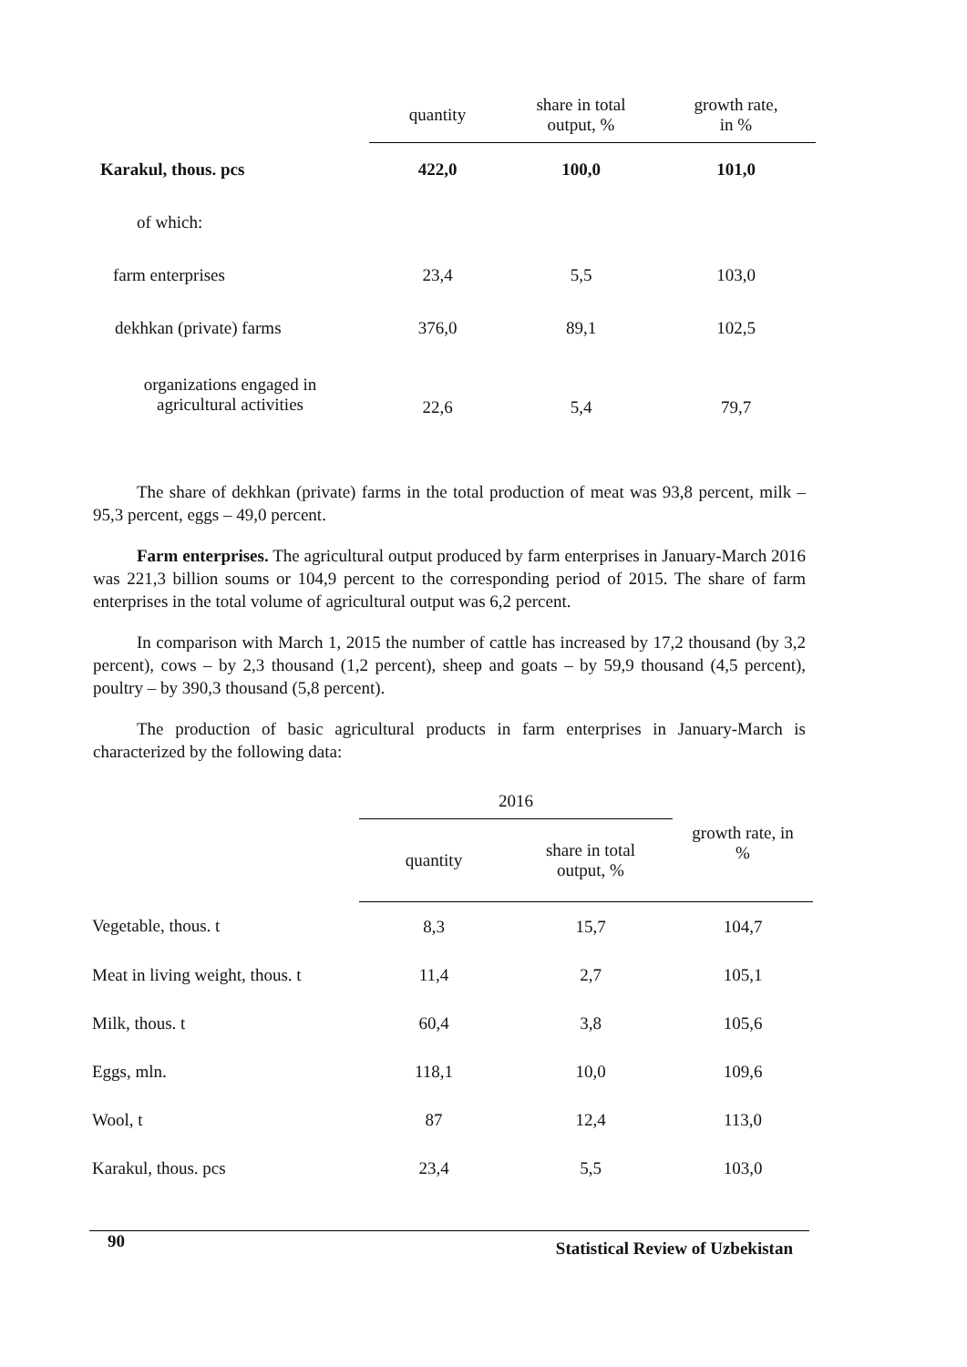| | quantity | share in total output, % | growth rate, in % |
| --- | --- | --- | --- |
| Karakul, thous. pcs | 422,0 | 100,0 | 101,0 |
| of which: | | | |
| farm enterprises | 23,4 | 5,5 | 103,0 |
| dekhkan (private) farms | 376,0 | 89,1 | 102,5 |
| organizations engaged in agricultural activities | 22,6 | 5,4 | 79,7 |
The share of dekhkan (private) farms in the total production of meat was 93,8 percent, milk – 95,3 percent, eggs – 49,0 percent.
Farm enterprises. The agricultural output produced by farm enterprises in January-March 2016 was 221,3 billion soums or 104,9 percent to the corresponding period of 2015. The share of farm enterprises in the total volume of agricultural output was 6,2 percent.
In comparison with March 1, 2015 the number of cattle has increased by 17,2 thousand (by 3,2 percent), cows – by 2,3 thousand (1,2 percent), sheep and goats – by 59,9 thousand (4,5 percent), poultry – by 390,3 thousand (5,8 percent).
The production of basic agricultural products in farm enterprises in January-March is characterized by the following data:
| | 2016 | | growth rate, in % |
| | quantity | share in total output, % | |
| Vegetable, thous. t | 8,3 | 15,7 | 104,7 |
| Meat in living weight, thous. t | 11,4 | 2,7 | 105,1 |
| Milk, thous. t | 60,4 | 3,8 | 105,6 |
| Eggs, mln. | 118,1 | 10,0 | 109,6 |
| Wool, t | 87 | 12,4 | 113,0 |
| Karakul, thous. pcs | 23,4 | 5,5 | 103,0 |
90 Statistical Review of Uzbekistan